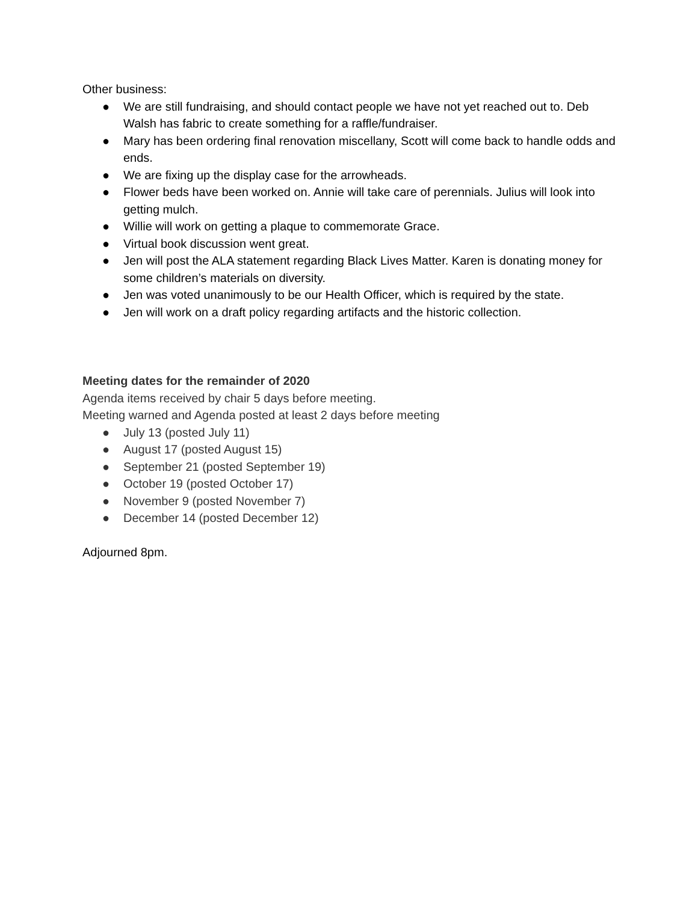Other business:
● We are still fundraising, and should contact people we have not yet reached out to. Deb Walsh has fabric to create something for a raffle/fundraiser.
● Mary has been ordering final renovation miscellany, Scott will come back to handle odds and ends.
● We are fixing up the display case for the arrowheads.
● Flower beds have been worked on. Annie will take care of perennials. Julius will look into getting mulch.
● Willie will work on getting a plaque to commemorate Grace.
● Virtual book discussion went great.
● Jen will post the ALA statement regarding Black Lives Matter. Karen is donating money for some children’s materials on diversity.
● Jen was voted unanimously to be our Health Officer, which is required by the state.
● Jen will work on a draft policy regarding artifacts and the historic collection.
Meeting dates for the remainder of 2020
Agenda items received by chair 5 days before meeting.
Meeting warned and Agenda posted at least 2 days before meeting
● July 13 (posted July 11)
● August 17 (posted August 15)
● September 21 (posted September 19)
● October 19 (posted October 17)
● November 9 (posted November 7)
● December 14 (posted December 12)
Adjourned 8pm.